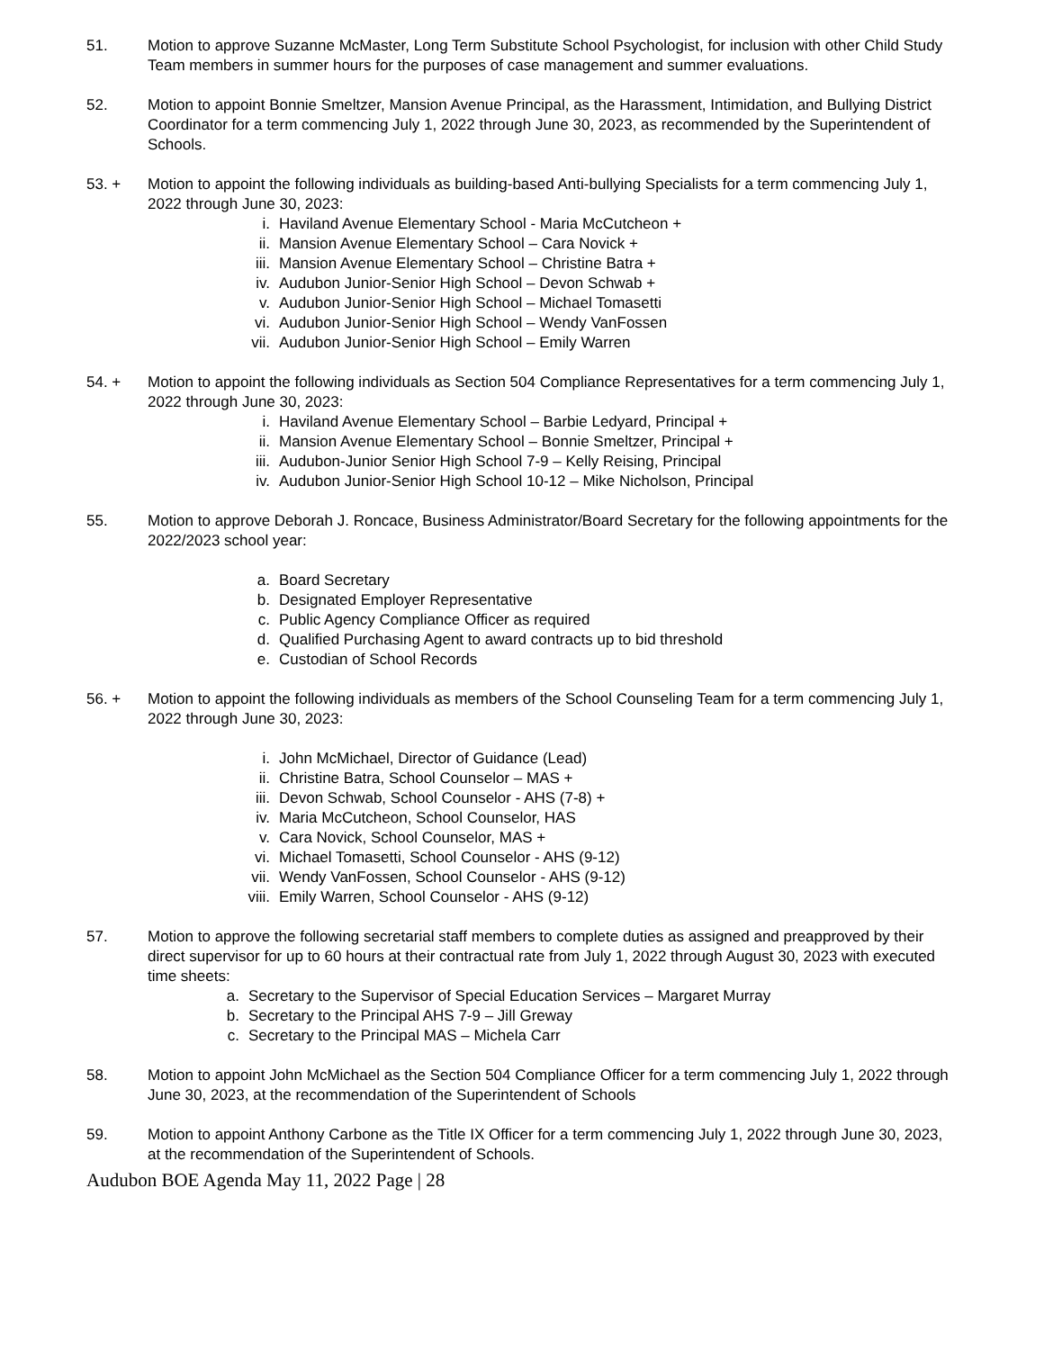51. Motion to approve Suzanne McMaster, Long Term Substitute School Psychologist, for inclusion with other Child Study Team members in summer hours for the purposes of case management and summer evaluations.
52. Motion to appoint Bonnie Smeltzer, Mansion Avenue Principal, as the Harassment, Intimidation, and Bullying District Coordinator for a term commencing July 1, 2022 through June 30, 2023, as recommended by the Superintendent of Schools.
53. + Motion to appoint the following individuals as building-based Anti-bullying Specialists for a term commencing July 1, 2022 through June 30, 2023:
i. Haviland Avenue Elementary School - Maria McCutcheon +
ii. Mansion Avenue Elementary School – Cara Novick +
iii. Mansion Avenue Elementary School – Christine Batra +
iv. Audubon Junior-Senior High School – Devon Schwab +
v. Audubon Junior-Senior High School – Michael Tomasetti
vi. Audubon Junior-Senior High School – Wendy VanFossen
vii. Audubon Junior-Senior High School – Emily Warren
54. + Motion to appoint the following individuals as Section 504 Compliance Representatives for a term commencing July 1, 2022 through June 30, 2023:
i. Haviland Avenue Elementary School – Barbie Ledyard, Principal +
ii. Mansion Avenue Elementary School – Bonnie Smeltzer, Principal +
iii. Audubon-Junior Senior High School 7-9 – Kelly Reising, Principal
iv. Audubon Junior-Senior High School 10-12 – Mike Nicholson, Principal
55. Motion to approve Deborah J. Roncace, Business Administrator/Board Secretary for the following appointments for the 2022/2023 school year:
a. Board Secretary
b. Designated Employer Representative
c. Public Agency Compliance Officer as required
d. Qualified Purchasing Agent to award contracts up to bid threshold
e. Custodian of School Records
56. + Motion to appoint the following individuals as members of the School Counseling Team for a term commencing July 1, 2022 through June 30, 2023:
i. John McMichael, Director of Guidance (Lead)
ii. Christine Batra, School Counselor – MAS +
iii. Devon Schwab, School Counselor - AHS (7-8) +
iv. Maria McCutcheon, School Counselor, HAS
v. Cara Novick, School Counselor, MAS +
vi. Michael Tomasetti, School Counselor - AHS (9-12)
vii. Wendy VanFossen, School Counselor - AHS (9-12)
viii. Emily Warren, School Counselor - AHS (9-12)
57. Motion to approve the following secretarial staff members to complete duties as assigned and preapproved by their direct supervisor for up to 60 hours at their contractual rate from July 1, 2022 through August 30, 2023 with executed time sheets:
a. Secretary to the Supervisor of Special Education Services – Margaret Murray
b. Secretary to the Principal AHS 7-9 – Jill Greway
c. Secretary to the Principal MAS – Michela Carr
58. Motion to appoint John McMichael as the Section 504 Compliance Officer for a term commencing July 1, 2022 through June 30, 2023, at the recommendation of the Superintendent of Schools
59. Motion to appoint Anthony Carbone as the Title IX Officer for a term commencing July 1, 2022 through June 30, 2023, at the recommendation of the Superintendent of Schools.
Audubon BOE Agenda May 11, 2022 Page | 28